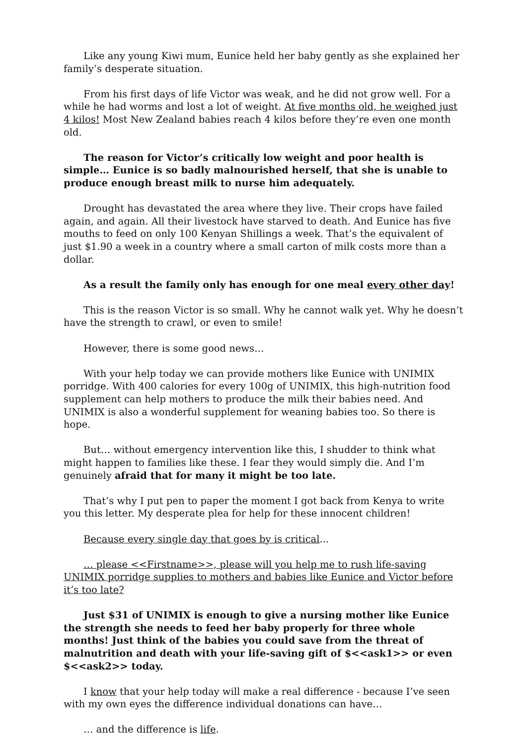Like any young Kiwi mum, Eunice held her baby gently as she explained her family’s desperate situation.
From his first days of life Victor was weak, and he did not grow well. For a while he had worms and lost a lot of weight. At five months old, he weighed just 4 kilos! Most New Zealand babies reach 4 kilos before they’re even one month old.
The reason for Victor’s critically low weight and poor health is simple… Eunice is so badly malnourished herself, that she is unable to produce enough breast milk to nurse him adequately.
Drought has devastated the area where they live. Their crops have failed again, and again. All their livestock have starved to death. And Eunice has five mouths to feed on only 100 Kenyan Shillings a week. That’s the equivalent of just $1.90 a week in a country where a small carton of milk costs more than a dollar.
As a result the family only has enough for one meal every other day!
This is the reason Victor is so small. Why he cannot walk yet. Why he doesn’t have the strength to crawl, or even to smile!
However, there is some good news…
With your help today we can provide mothers like Eunice with UNIMIX porridge. With 400 calories for every 100g of UNIMIX, this high-nutrition food supplement can help mothers to produce the milk their babies need. And UNIMIX is also a wonderful supplement for weaning babies too. So there is hope.
But… without emergency intervention like this, I shudder to think what might happen to families like these. I fear they would simply die. And I’m genuinely afraid that for many it might be too late.
That’s why I put pen to paper the moment I got back from Kenya to write you this letter. My desperate plea for help for these innocent children!
Because every single day that goes by is critical...
… please <<Firstname>>, please will you help me to rush life-saving UNIMIX porridge supplies to mothers and babies like Eunice and Victor before it’s too late?
Just $31 of UNIMIX is enough to give a nursing mother like Eunice the strength she needs to feed her baby properly for three whole months! Just think of the babies you could save from the threat of malnutrition and death with your life-saving gift of $<<ask1>> or even $<<ask2>> today.
I know that your help today will make a real difference - because I’ve seen with my own eyes the difference individual donations can have…
… and the difference is life.